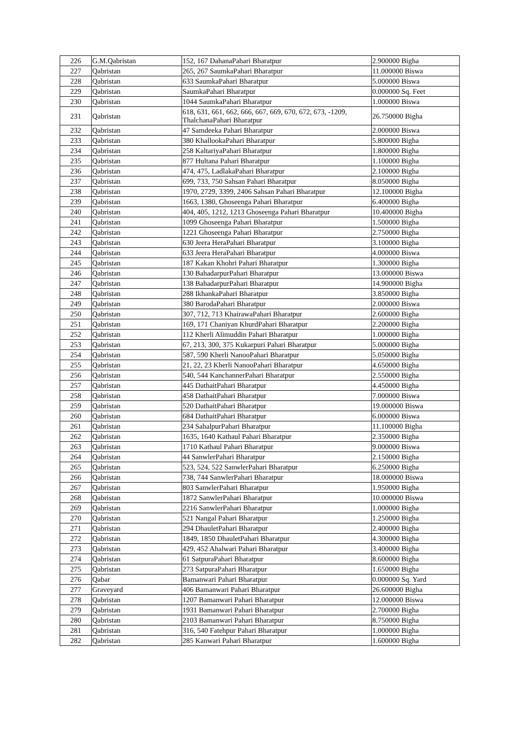| 226 | G.M.Qabristan | 152, 167 DahanaPahari Bharatpur | 2.900000 Bigha |
| 227 | Qabristan | 265, 267 SaumkaPahari Bharatpur | 11.000000 Biswa |
| 228 | Qabristan | 633 SaumkaPahari Bharatpur | 5.000000 Biswa |
| 229 | Qabristan | SaumkaPahari Bharatpur | 0.000000 Sq. Feet |
| 230 | Qabristan | 1044 SaumkaPahari Bharatpur | 1.000000 Biswa |
| 231 | Qabristan | 618, 631, 661, 662, 666, 667, 669, 670, 672, 673, -1209, ThalchanaPahari Bharatpur | 26.750000 Bigha |
| 232 | Qabristan | 47 Samdeeka Pahari Bharatpur | 2.000000 Biswa |
| 233 | Qabristan | 380 KhallookaPahari Bharatpur | 5.800000 Bigha |
| 234 | Qabristan | 258 KaltariyaPahari Bharatpur | 1.800000 Bigha |
| 235 | Qabristan | 877 Hultana Pahari Bharatpur | 1.100000 Bigha |
| 236 | Qabristan | 474, 475, LadlakaPahari Bharatpur | 2.100000 Bigha |
| 237 | Qabristan | 699, 733, 750 Sahsan Pahari Bharatpur | 8.050000 Bigha |
| 238 | Qabristan | 1970, 2729, 3399, 2406 Sahsan Pahari Bharatpur | 12.100000 Bigha |
| 239 | Qabristan | 1663, 1380, Ghoseenga Pahari Bharatpur | 6.400000 Bigha |
| 240 | Qabristan | 404, 405, 1212, 1213 Ghoseenga Pahari Bharatpur | 10.400000 Bigha |
| 241 | Qabristan | 1099 Ghoseenga Pahari Bharatpur | 1.500000 Bigha |
| 242 | Qabristan | 1221 Ghoseenga Pahari Bharatpur | 2.750000 Bigha |
| 243 | Qabristan | 630 Jeera HeraPahari Bharatpur | 3.100000 Bigha |
| 244 | Qabristan | 633 Jeera HeraPahari Bharatpur | 4.000000 Biswa |
| 245 | Qabristan | 187 Kakan Khohri Pahari Bharatpur | 1.300000 Bigha |
| 246 | Qabristan | 130 BahadarpurPahari Bharatpur | 13.000000 Biswa |
| 247 | Qabristan | 138 BahadarpurPahari Bharatpur | 14.900000 Bigha |
| 248 | Qabristan | 288 IkhankaPahari Bharatpur | 3.850000 Bigha |
| 249 | Qabristan | 380 BarodaPahari Bharatpur | 2.000000 Biswa |
| 250 | Qabristan | 307, 712, 713 KhairawaPahari Bharatpur | 2.600000 Bigha |
| 251 | Qabristan | 169, 171 Chaniyan KhurdPahari Bharatpur | 2.200000 Bigha |
| 252 | Qabristan | 112 Kherli Alimuddin Pahari Bharatpur | 1.000000 Bigha |
| 253 | Qabristan | 67, 213, 300, 375 Kukarpuri Pahari Bharatpur | 5.000000 Bigha |
| 254 | Qabristan | 587, 590 Kherli NanooPahari Bharatpur | 5.050000 Bigha |
| 255 | Qabristan | 21, 22, 23 Kherli NanooPahari Bharatpur | 4.650000 Bigha |
| 256 | Qabristan | 540, 544 KanchannerPahari Bharatpur | 2.550000 Bigha |
| 257 | Qabristan | 445 DathaitPahari Bharatpur | 4.450000 Bigha |
| 258 | Qabristan | 458 DathaitPahari Bharatpur | 7.000000 Biswa |
| 259 | Qabristan | 520 DathaitPahari Bharatpur | 19.000000 Biswa |
| 260 | Qabristan | 684 DathaitPahari Bharatpur | 6.000000 Biswa |
| 261 | Qabristan | 234 SahalpurPahari Bharatpur | 11.100000 Bigha |
| 262 | Qabristan | 1635, 1640 Kathaul Pahari Bharatpur | 2.350000 Bigha |
| 263 | Qabristan | 1710 Kathaul Pahari Bharatpur | 9.000000 Biswa |
| 264 | Qabristan | 44 SanwlerPahari Bharatpur | 2.150000 Bigha |
| 265 | Qabristan | 523, 524, 522 SanwlerPahari Bharatpur | 6.250000 Bigha |
| 266 | Qabristan | 738, 744 SanwlerPahari Bharatpur | 18.000000 Biswa |
| 267 | Qabristan | 803 SanwlerPahari Bharatpur | 1.950000 Bigha |
| 268 | Qabristan | 1872 SanwlerPahari Bharatpur | 10.000000 Biswa |
| 269 | Qabristan | 2216 SanwlerPahari Bharatpur | 1.000000 Bigha |
| 270 | Qabristan | 521 Nangal Pahari Bharatpur | 1.250000 Bigha |
| 271 | Qabristan | 294 DhauletPahari Bharatpur | 2.400000 Bigha |
| 272 | Qabristan | 1849, 1850 DhauletPahari Bharatpur | 4.300000 Bigha |
| 273 | Qabristan | 429, 452 Ahalwari Pahari Bharatpur | 3.400000 Bigha |
| 274 | Qabristan | 61 SatpuraPahari Bharatpur | 8.600000 Bigha |
| 275 | Qabristan | 273 SatpuraPahari Bharatpur | 1.650000 Bigha |
| 276 | Qabar | Bamanwari Pahari Bharatpur | 0.000000 Sq. Yard |
| 277 | Graveyard | 406 Bamanwari Pahari Bharatpur | 26.600000 Bigha |
| 278 | Qabristan | 1207 Bamanwari Pahari Bharatpur | 12.000000 Biswa |
| 279 | Qabristan | 1931 Bamanwari Pahari Bharatpur | 2.700000 Bigha |
| 280 | Qabristan | 2103 Bamanwari Pahari Bharatpur | 8.750000 Bigha |
| 281 | Qabristan | 316, 540 Fatehpur Pahari Bharatpur | 1.000000 Bigha |
| 282 | Qabristan | 285 Kanwari Pahari Bharatpur | 1.600000 Bigha |